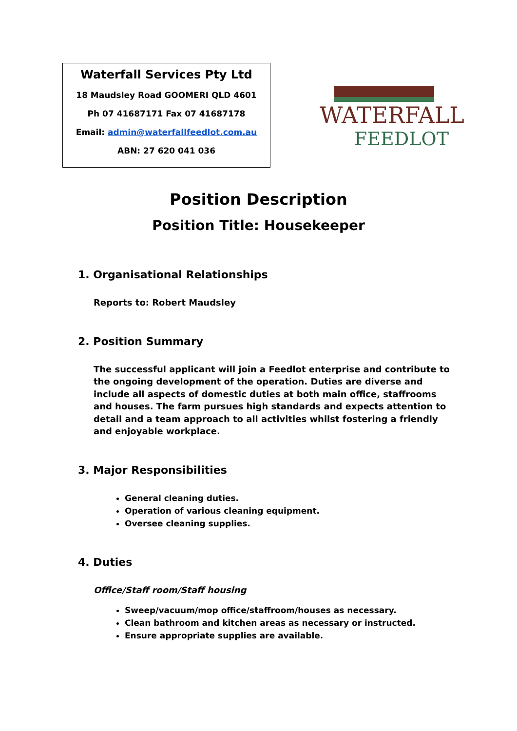Waterfall Services Pty Ltd
18 Maudsley Road GOOMERI QLD 4601
Ph 07 41687171 Fax 07 41687178
Email: admin@waterfallfeedlot.com.au
ABN: 27 620 041 036
WATERFALL
FEEDLOT
Position Description
Position Title: Housekeeper
1. Organisational Relationships
Reports to: Robert Maudsley
2. Position Summary
The successful applicant will join a Feedlot enterprise and contribute to the ongoing development of the operation. Duties are diverse and include all aspects of domestic duties at both main office, staffrooms and houses. The farm pursues high standards and expects attention to detail and a team approach to all activities whilst fostering a friendly and enjoyable workplace.
3. Major Responsibilities
General cleaning duties.
Operation of various cleaning equipment.
Oversee cleaning supplies.
4. Duties
Office/Staff room/Staff housing
Sweep/vacuum/mop office/staffroom/houses as necessary.
Clean bathroom and kitchen areas as necessary or instructed.
Ensure appropriate supplies are available.